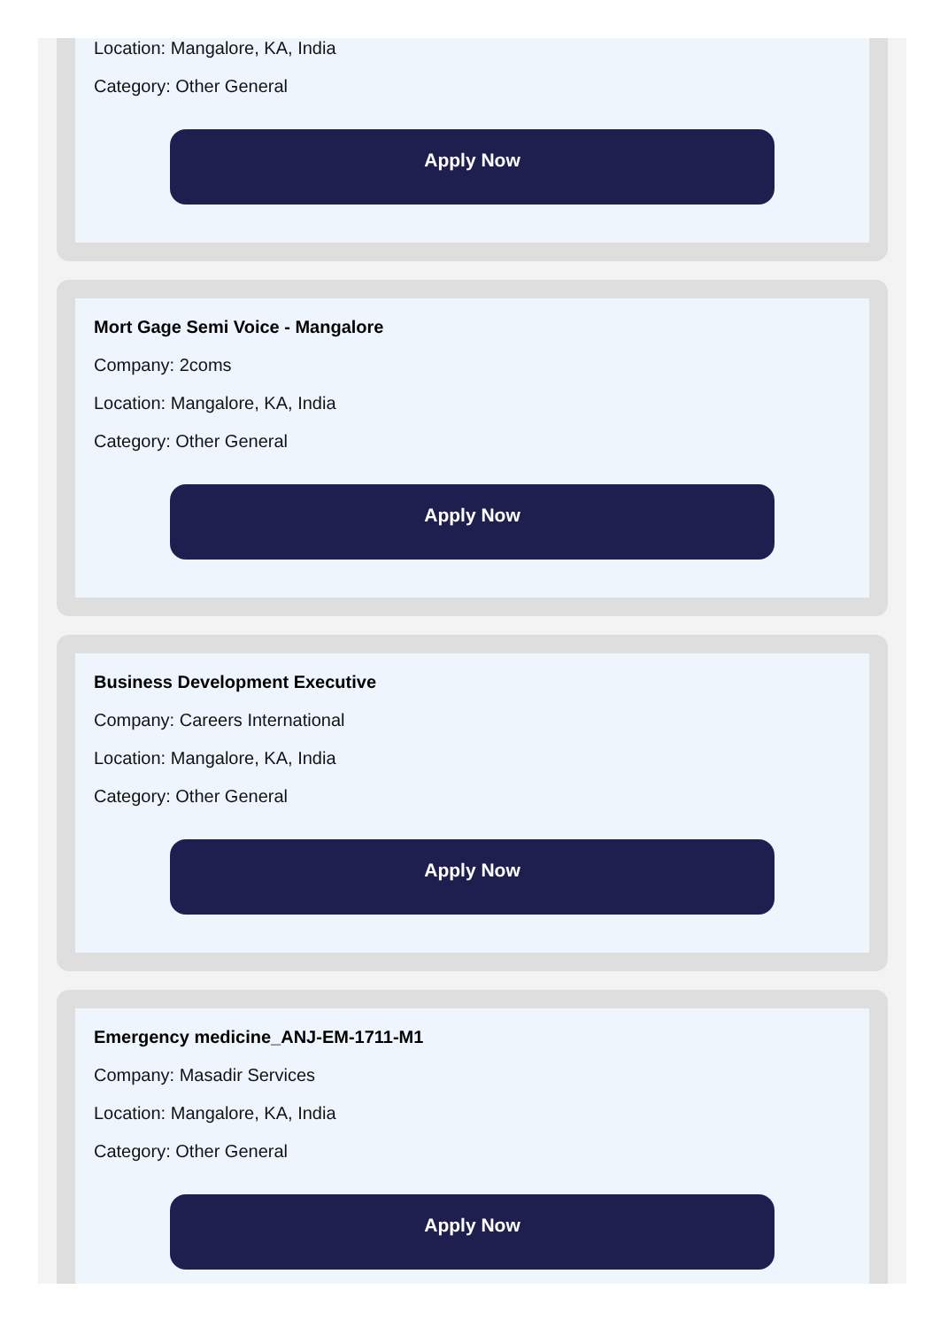Location: Mangalore, KA, India
Category: Other General
Apply Now
Mort Gage Semi Voice - Mangalore
Company: 2coms
Location: Mangalore, KA, India
Category: Other General
Apply Now
Business Development Executive
Company: Careers International
Location: Mangalore, KA, India
Category: Other General
Apply Now
Emergency medicine_ANJ-EM-1711-M1
Company: Masadir Services
Location: Mangalore, KA, India
Category: Other General
Apply Now